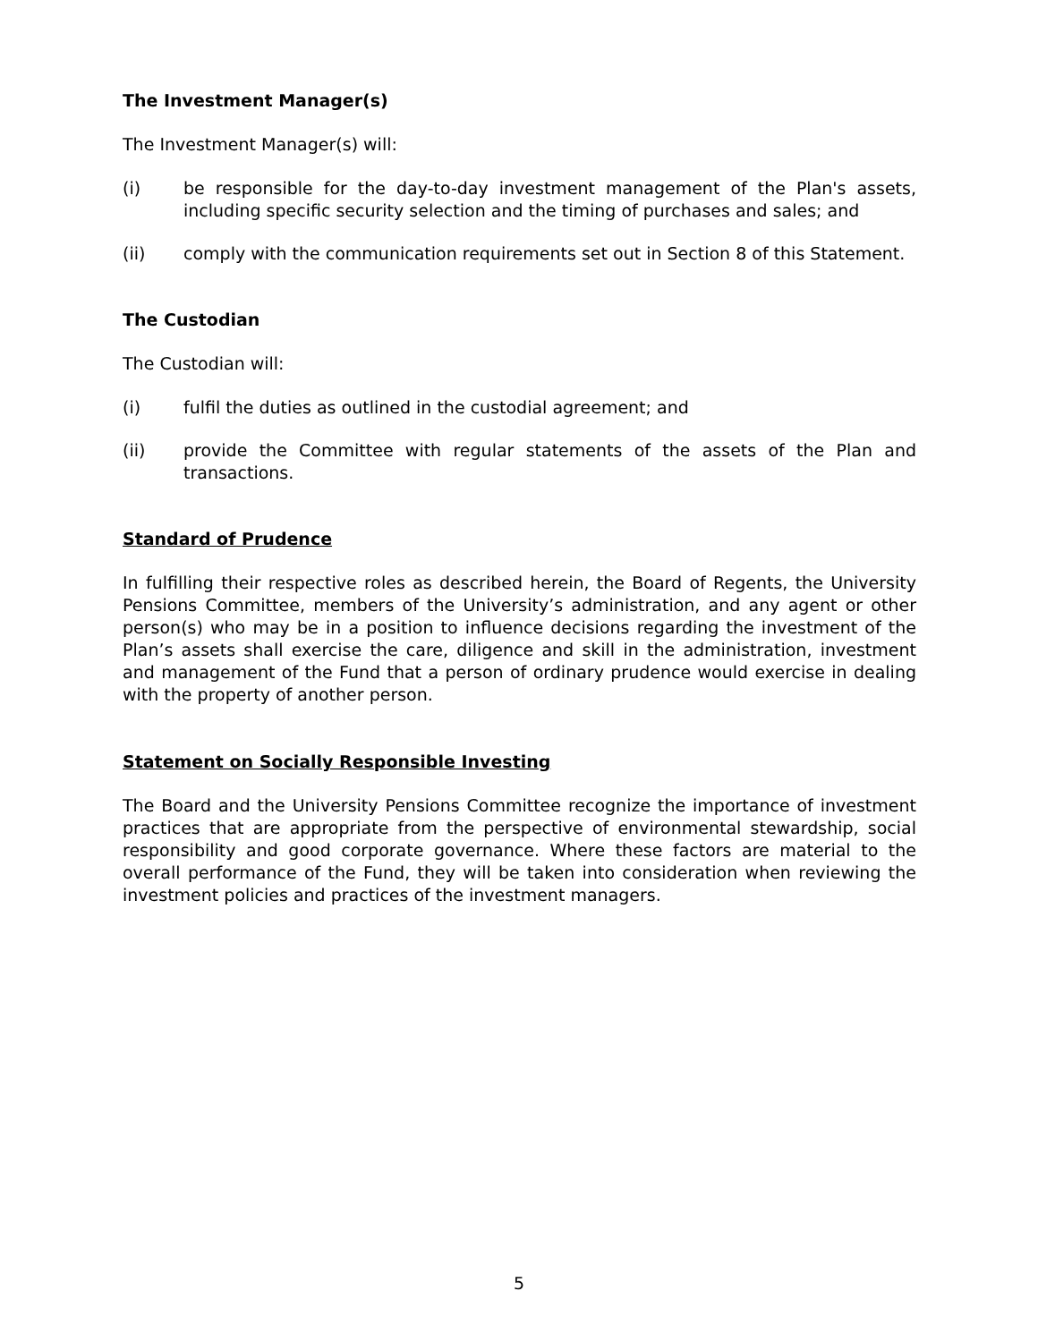The Investment Manager(s)
The Investment Manager(s) will:
(i) be responsible for the day-to-day investment management of the Plan's assets, including specific security selection and the timing of purchases and sales; and
(ii) comply with the communication requirements set out in Section 8 of this Statement.
The Custodian
The Custodian will:
(i) fulfil the duties as outlined in the custodial agreement; and
(ii) provide the Committee with regular statements of the assets of the Plan and transactions.
Standard of Prudence
In fulfilling their respective roles as described herein, the Board of Regents, the University Pensions Committee, members of the University’s administration, and any agent or other person(s) who may be in a position to influence decisions regarding the investment of the Plan’s assets shall exercise the care, diligence and skill in the administration, investment and management of the Fund that a person of ordinary prudence would exercise in dealing with the property of another person.
Statement on Socially Responsible Investing
The Board and the University Pensions Committee recognize the importance of investment practices that are appropriate from the perspective of environmental stewardship, social responsibility and good corporate governance. Where these factors are material to the overall performance of the Fund, they will be taken into consideration when reviewing the investment policies and practices of the investment managers.
5